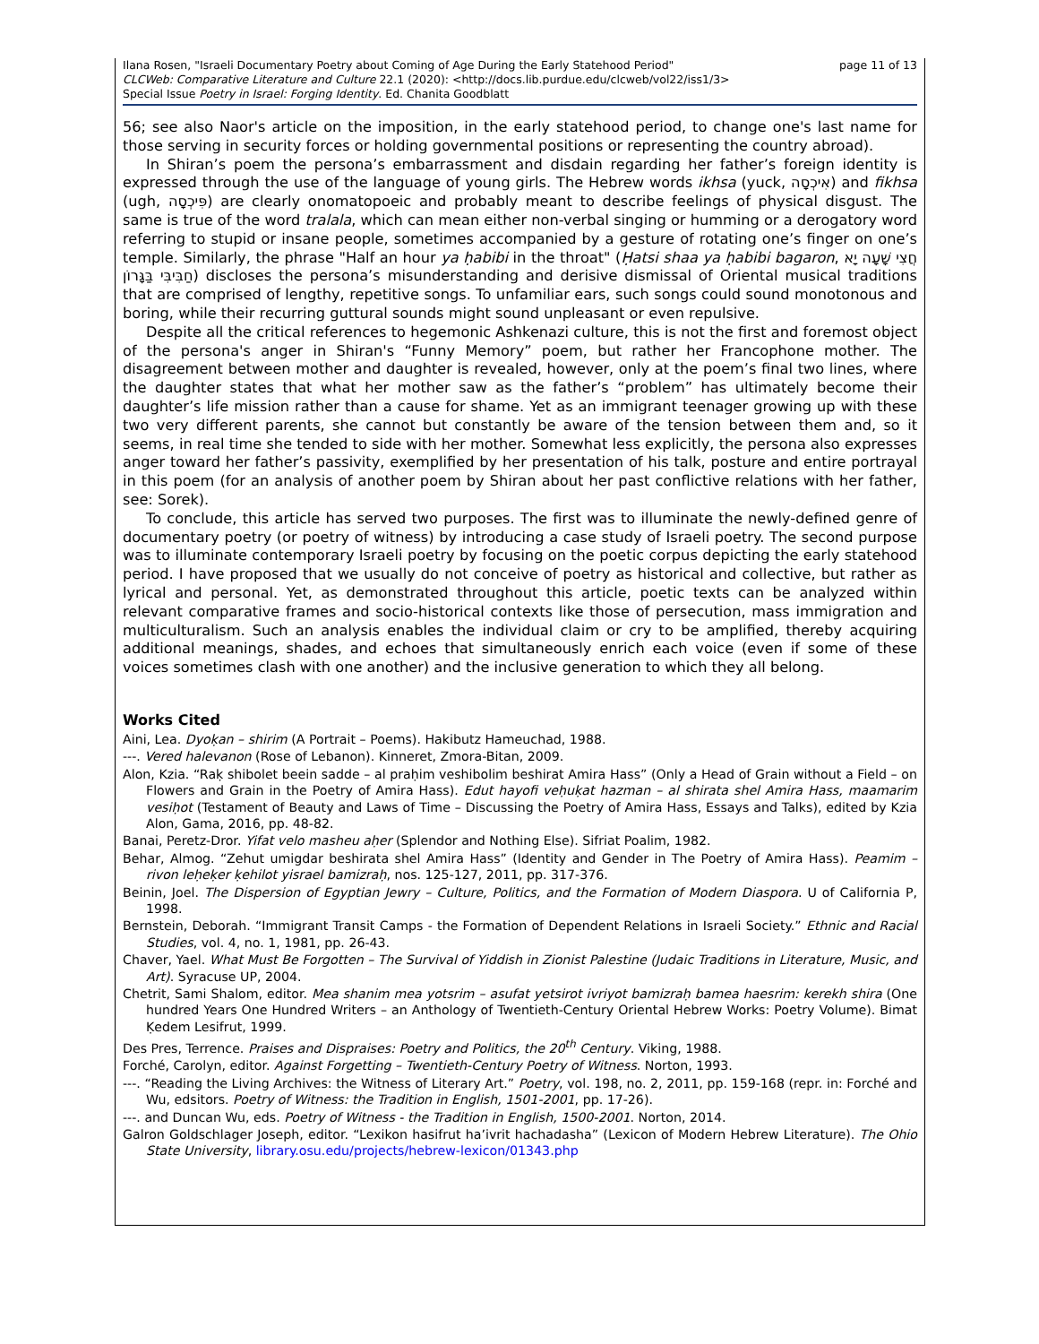Ilana Rosen, "Israeli Documentary Poetry about Coming of Age During the Early Statehood Period"
CLCWeb: Comparative Literature and Culture 22.1 (2020): <http://docs.lib.purdue.edu/clcweb/vol22/iss1/3>
Special Issue Poetry in Israel: Forging Identity. Ed. Chanita Goodblatt
page 11 of 13
56; see also Naor's article on the imposition, in the early statehood period, to change one's last name for those serving in security forces or holding governmental positions or representing the country abroad).
In Shiran’s poem the persona’s embarrassment and disdain regarding her father’s foreign identity is expressed through the use of the language of young girls. The Hebrew words ikhsa (yuck, אִיכְסָה) and fikhsa (ugh, פִּיכְסָה) are clearly onomatopoeic and probably meant to describe feelings of physical disgust. The same is true of the word tralala, which can mean either non-verbal singing or humming or a derogatory word referring to stupid or insane people, sometimes accompanied by a gesture of rotating one’s finger on one’s temple. Similarly, the phrase "Half an hour ya ḥabibi in the throat" (Ḥatsi shaa ya ḥabibi bagaron, חֲצִי שָׁעָה יָא חַבִּיבִּי בַּגָּרוֹן) discloses the persona’s misunderstanding and derisive dismissal of Oriental musical traditions that are comprised of lengthy, repetitive songs. To unfamiliar ears, such songs could sound monotonous and boring, while their recurring guttural sounds might sound unpleasant or even repulsive.
Despite all the critical references to hegemonic Ashkenazi culture, this is not the first and foremost object of the persona's anger in Shiran's “Funny Memory” poem, but rather her Francophone mother. The disagreement between mother and daughter is revealed, however, only at the poem’s final two lines, where the daughter states that what her mother saw as the father’s “problem” has ultimately become their daughter’s life mission rather than a cause for shame. Yet as an immigrant teenager growing up with these two very different parents, she cannot but constantly be aware of the tension between them and, so it seems, in real time she tended to side with her mother. Somewhat less explicitly, the persona also expresses anger toward her father’s passivity, exemplified by her presentation of his talk, posture and entire portrayal in this poem (for an analysis of another poem by Shiran about her past conflictive relations with her father, see: Sorek).
To conclude, this article has served two purposes. The first was to illuminate the newly-defined genre of documentary poetry (or poetry of witness) by introducing a case study of Israeli poetry. The second purpose was to illuminate contemporary Israeli poetry by focusing on the poetic corpus depicting the early statehood period. I have proposed that we usually do not conceive of poetry as historical and collective, but rather as lyrical and personal. Yet, as demonstrated throughout this article, poetic texts can be analyzed within relevant comparative frames and socio-historical contexts like those of persecution, mass immigration and multiculturalism. Such an analysis enables the individual claim or cry to be amplified, thereby acquiring additional meanings, shades, and echoes that simultaneously enrich each voice (even if some of these voices sometimes clash with one another) and the inclusive generation to which they all belong.
Works Cited
Aini, Lea. Dyoḳan – shirim (A Portrait – Poems). Hakibutz Hameuchad, 1988.
---. Vered halevanon (Rose of Lebanon). Kinneret, Zmora-Bitan, 2009.
Alon, Kzia. “Raḳ shibolet beein sadde – al praḥim veshibolim beshirat Amira Hass” (Only a Head of Grain without a Field – on Flowers and Grain in the Poetry of Amira Hass). Edut hayofi veḥuḳat hazman – al shirata shel Amira Hass, maamarim vesiḥot (Testament of Beauty and Laws of Time – Discussing the Poetry of Amira Hass, Essays and Talks), edited by Kzia Alon, Gama, 2016, pp. 48-82.
Banai, Peretz-Dror. Yifat velo masheu aḥer (Splendor and Nothing Else). Sifriat Poalim, 1982.
Behar, Almog. “Zehut umigdar beshirata shel Amira Hass” (Identity and Gender in The Poetry of Amira Hass). Peamim – rivon leḥeḳer ḳehilot yisrael bamizraḥ, nos. 125-127, 2011, pp. 317-376.
Beinin, Joel. The Dispersion of Egyptian Jewry – Culture, Politics, and the Formation of Modern Diaspora. U of California P, 1998.
Bernstein, Deborah. “Immigrant Transit Camps - the Formation of Dependent Relations in Israeli Society.” Ethnic and Racial Studies, vol. 4, no. 1, 1981, pp. 26-43.
Chaver, Yael. What Must Be Forgotten – The Survival of Yiddish in Zionist Palestine (Judaic Traditions in Literature, Music, and Art). Syracuse UP, 2004.
Chetrit, Sami Shalom, editor. Mea shanim mea yotsrim – asufat yetsirot ivriyot bamizraḥ bamea haesrim: kerekh shira (One hundred Years One Hundred Writers – an Anthology of Twentieth-Century Oriental Hebrew Works: Poetry Volume). Bimat Ḳedem Lesifrut, 1999.
Des Pres, Terrence. Praises and Dispraises: Poetry and Politics, the 20<sup>th</sup> Century. Viking, 1988.
Forché, Carolyn, editor. Against Forgetting – Twentieth-Century Poetry of Witness. Norton, 1993.
---. “Reading the Living Archives: the Witness of Literary Art.” Poetry, vol. 198, no. 2, 2011, pp. 159-168 (repr. in: Forché and Wu, edsitors. Poetry of Witness: the Tradition in English, 1501-2001, pp. 17-26).
---. and Duncan Wu, eds. Poetry of Witness - the Tradition in English, 1500-2001. Norton, 2014.
Galron Goldschlager Joseph, editor. “Lexikon hasifrut ha’ivrit hachadasha” (Lexicon of Modern Hebrew Literature). The Ohio State University, library.osu.edu/projects/hebrew-lexicon/01343.php